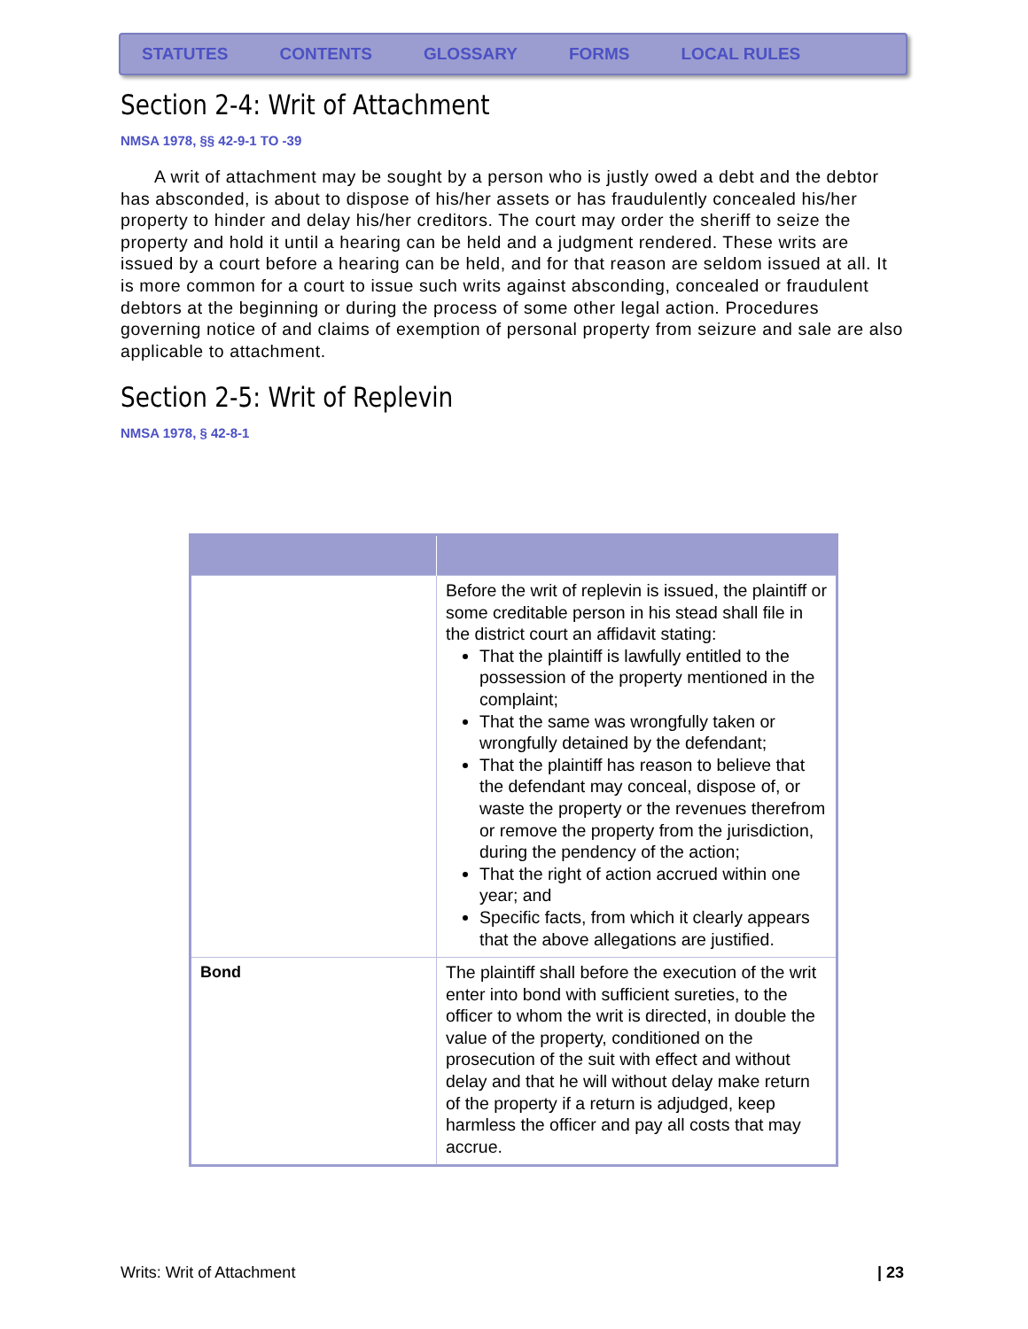STATUTES CONTENTS GLOSSARY FORMS LOCAL RULES
Section 2-4: Writ of Attachment
NMSA 1978, §§ 42-9-1 TO -39
A writ of attachment may be sought by a person who is justly owed a debt and the debtor has absconded, is about to dispose of his/her assets or has fraudulently concealed his/her property to hinder and delay his/her creditors. The court may order the sheriff to seize the property and hold it until a hearing can be held and a judgment rendered. These writs are issued by a court before a hearing can be held, and for that reason are seldom issued at all. It is more common for a court to issue such writs against absconding, concealed or fraudulent debtors at the beginning or during the process of some other legal action. Procedures governing notice of and claims of exemption of personal property from seizure and sale are also applicable to attachment.
Section 2-5: Writ of Replevin
NMSA 1978, § 42-8-1
| | Before the writ of replevin is issued, the plaintiff or some creditable person in his stead shall file in the district court an affidavit stating: That the plaintiff is lawfully entitled to the possession of the property mentioned in the complaint; That the same was wrongfully taken or wrongfully detained by the defendant; That the plaintiff has reason to believe that the defendant may conceal, dispose of, or waste the property or the revenues therefrom or remove the property from the jurisdiction, during the pendency of the action; That the right of action accrued within one year; and Specific facts, from which it clearly appears that the above allegations are justified. |
| Bond | The plaintiff shall before the execution of the writ enter into bond with sufficient sureties, to the officer to whom the writ is directed, in double the value of the property, conditioned on the prosecution of the suit with effect and without delay and that he will without delay make return of the property if a return is adjudged, keep harmless the officer and pay all costs that may accrue. |
Writs: Writ of Attachment | 23